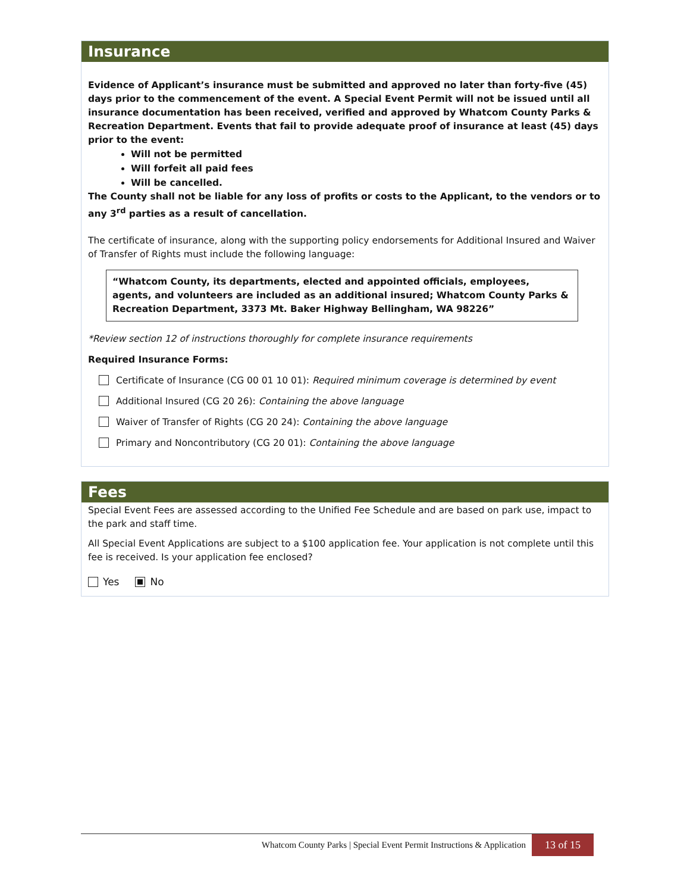Insurance
Evidence of Applicant’s insurance must be submitted and approved no later than forty-five (45) days prior to the commencement of the event. A Special Event Permit will not be issued until all insurance documentation has been received, verified and approved by Whatcom County Parks & Recreation Department. Events that fail to provide adequate proof of insurance at least (45) days prior to the event:
Will not be permitted
Will forfeit all paid fees
Will be cancelled.
The County shall not be liable for any loss of profits or costs to the Applicant, to the vendors or to any 3<sup>rd</sup> parties as a result of cancellation.
The certificate of insurance, along with the supporting policy endorsements for Additional Insured and Waiver of Transfer of Rights must include the following language:
“Whatcom County, its departments, elected and appointed officials, employees, agents, and volunteers are included as an additional insured; Whatcom County Parks & Recreation Department, 3373 Mt. Baker Highway Bellingham, WA 98226”
*Review section 12 of instructions thoroughly for complete insurance requirements
Required Insurance Forms:
Certificate of Insurance (CG 00 01 10 01): Required minimum coverage is determined by event
Additional Insured (CG 20 26): Containing the above language
Waiver of Transfer of Rights (CG 20 24): Containing the above language
Primary and Noncontributory (CG 20 01): Containing the above language
Fees
Special Event Fees are assessed according to the Unified Fee Schedule and are based on park use, impact to the park and staff time.
All Special Event Applications are subject to a $100 application fee. Your application is not complete until this fee is received. Is your application fee enclosed?
Yes No
Whatcom County Parks | Special Event Permit Instructions & Application
13 of 15